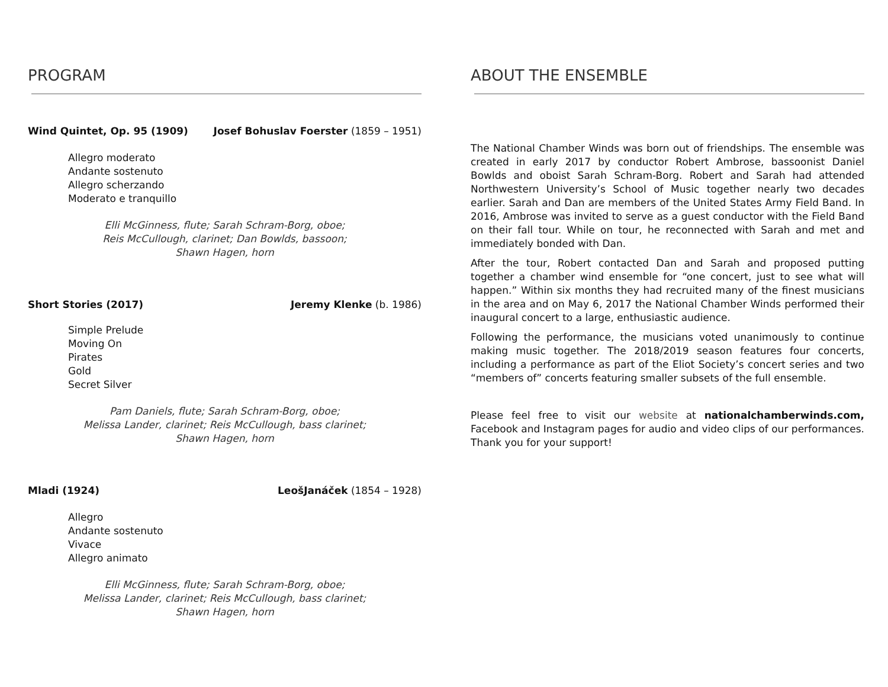PROGRAM
Wind Quintet, Op. 95 (1909) Josef Bohuslav Foerster (1859 – 1951)
Allegro moderato
Andante sostenuto
Allegro scherzando
Moderato e tranquillo
Elli McGinness, flute; Sarah Schram-Borg, oboe;
Reis McCullough, clarinet; Dan Bowlds, bassoon;
Shawn Hagen, horn
Short Stories (2017) Jeremy Klenke (b. 1986)
Simple Prelude
Moving On
Pirates
Gold
Secret Silver
Pam Daniels, flute; Sarah Schram-Borg, oboe;
Melissa Lander, clarinet; Reis McCullough, bass clarinet;
Shawn Hagen, horn
Mladi (1924) LeošJanáček (1854 – 1928)
Allegro
Andante sostenuto
Vivace
Allegro animato
Elli McGinness, flute; Sarah Schram-Borg, oboe;
Melissa Lander, clarinet; Reis McCullough, bass clarinet;
Shawn Hagen, horn
ABOUT THE ENSEMBLE
The National Chamber Winds was born out of friendships. The ensemble was created in early 2017 by conductor Robert Ambrose, bassoonist Daniel Bowlds and oboist Sarah Schram-Borg. Robert and Sarah had attended Northwestern University’s School of Music together nearly two decades earlier. Sarah and Dan are members of the United States Army Field Band. In 2016, Ambrose was invited to serve as a guest conductor with the Field Band on their fall tour. While on tour, he reconnected with Sarah and met and immediately bonded with Dan.
After the tour, Robert contacted Dan and Sarah and proposed putting together a chamber wind ensemble for “one concert, just to see what will happen.” Within six months they had recruited many of the finest musicians in the area and on May 6, 2017 the National Chamber Winds performed their inaugural concert to a large, enthusiastic audience.
Following the performance, the musicians voted unanimously to continue making music together. The 2018/2019 season features four concerts, including a performance as part of the Eliot Society’s concert series and two “members of” concerts featuring smaller subsets of the full ensemble.
Please feel free to visit our website at nationalchamberwinds.com, Facebook and Instagram pages for audio and video clips of our performances. Thank you for your support!